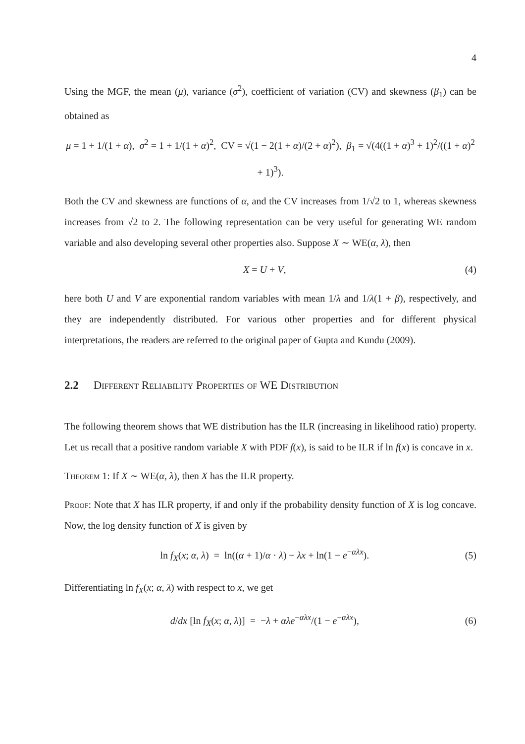4
Using the MGF, the mean (μ), variance (σ<sup>2</sup>), coefficient of variation (CV) and skewness (β<sub>1</sub>) can be obtained as
μ = 1 + 1/(1 + α), σ<sup>2</sup> = 1 + 1/(1 + α)<sup>2</sup>, CV = √(1 − 2(1 + α)/(2 + α)<sup>2</sup>), β<sub>1</sub> = √(4((1 + α)<sup>3</sup> + 1)<sup>2</sup>/((1 + α)<sup>2</sup> + 1)<sup>3</sup>).
Both the CV and skewness are functions of α, and the CV increases from 1/√2 to 1, whereas skewness increases from √2 to 2. The following representation can be very useful for generating WE random variable and also developing several other properties also. Suppose X ∼ WE(α, λ), then
X = U + V, (4)
here both U and V are exponential random variables with mean 1/λ and 1/λ(1 + β), respectively, and they are independently distributed. For various other properties and for different physical interpretations, the readers are referred to the original paper of Gupta and Kundu (2009).
2.2 Different Reliability Properties of WE Distribution
The following theorem shows that WE distribution has the ILR (increasing in likelihood ratio) property. Let us recall that a positive random variable X with PDF f(x), is said to be ILR if ln f(x) is concave in x.
Theorem 1: If X ∼ WE(α, λ), then X has the ILR property.
Proof: Note that X has ILR property, if and only if the probability density function of X is log concave. Now, the log density function of X is given by
ln f<sub>X</sub>(x; α, λ) = ln((α + 1)/α · λ) − λx + ln(1 − e<sup>−αλx</sup>).
(5)
Differentiating ln f<sub>X</sub>(x; α, λ) with respect to x, we get
d/dx [ln f<sub>X</sub>(x; α, λ)] = −λ + αλe<sup>−αλx</sup>/(1 − e<sup>−αλx</sup>),
(6)